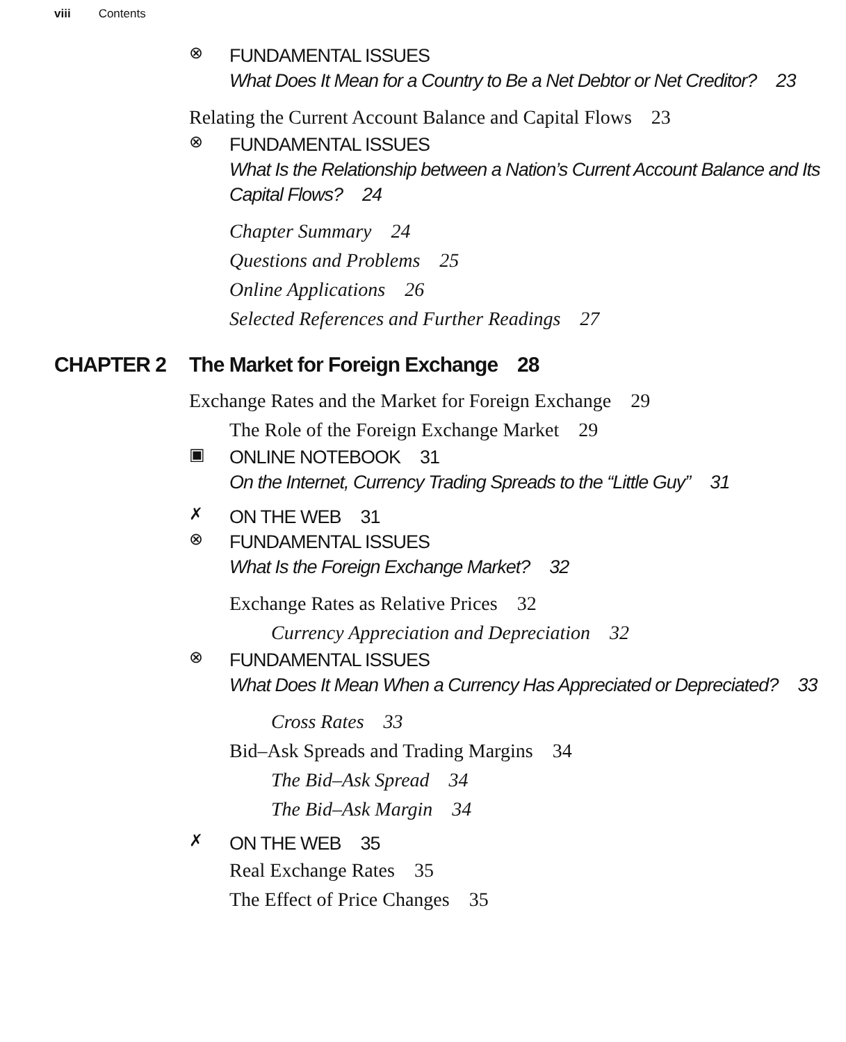viii Contents
⊗
FUNDAMENTAL ISSUES
What Does It Mean for a Country to Be a Net Debtor or Net Creditor? 23
Relating the Current Account Balance and Capital Flows 23
⊗
FUNDAMENTAL ISSUES
What Is the Relationship between a Nation’s Current Account Balance and Its Capital Flows? 24
Chapter Summary 24
Questions and Problems 25
Online Applications 26
Selected References and Further Readings 27
CHAPTER 2 The Market for Foreign Exchange 28
Exchange Rates and the Market for Foreign Exchange 29
The Role of the Foreign Exchange Market 29
▣
ONLINE NOTEBOOK 31
On the Internet, Currency Trading Spreads to the “Little Guy” 31
✗
ON THE WEB 31
⊗
FUNDAMENTAL ISSUES
What Is the Foreign Exchange Market? 32
Exchange Rates as Relative Prices 32
Currency Appreciation and Depreciation 32
⊗
FUNDAMENTAL ISSUES
What Does It Mean When a Currency Has Appreciated or Depreciated? 33
Cross Rates 33
Bid–Ask Spreads and Trading Margins 34
The Bid–Ask Spread 34
The Bid–Ask Margin 34
✗
ON THE WEB 35
Real Exchange Rates 35
The Effect of Price Changes 35